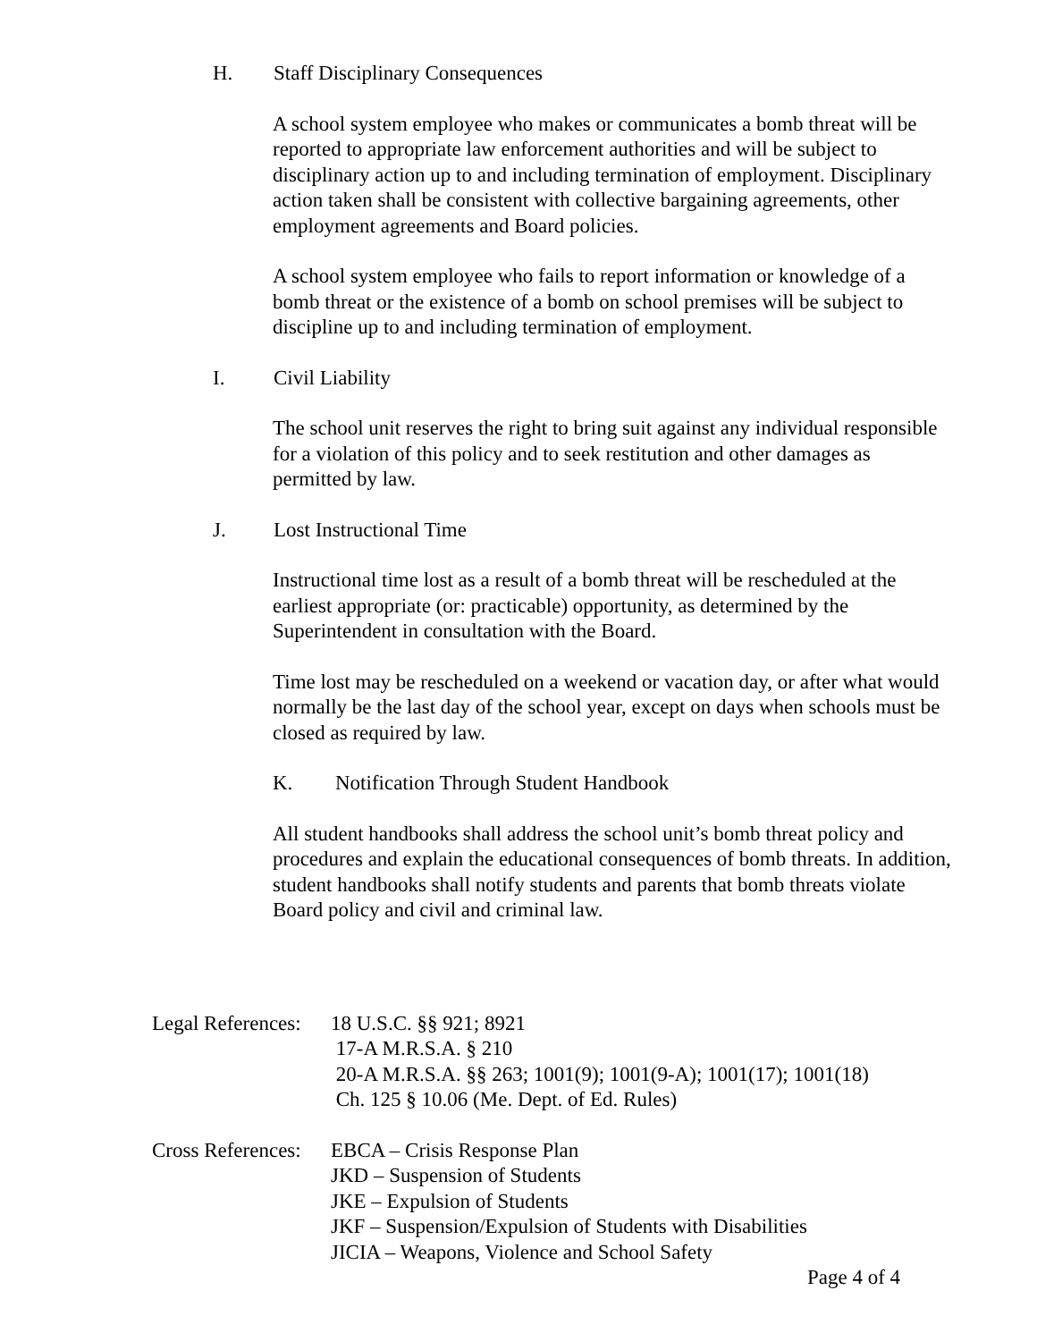H. Staff Disciplinary Consequences
A school system employee who makes or communicates a bomb threat will be reported to appropriate law enforcement authorities and will be subject to disciplinary action up to and including termination of employment. Disciplinary action taken shall be consistent with collective bargaining agreements, other employment agreements and Board policies.
A school system employee who fails to report information or knowledge of a bomb threat or the existence of a bomb on school premises will be subject to discipline up to and including termination of employment.
I. Civil Liability
The school unit reserves the right to bring suit against any individual responsible for a violation of this policy and to seek restitution and other damages as permitted by law.
J. Lost Instructional Time
Instructional time lost as a result of a bomb threat will be rescheduled at the earliest appropriate (or: practicable) opportunity, as determined by the Superintendent in consultation with the Board.
Time lost may be rescheduled on a weekend or vacation day, or after what would normally be the last day of the school year, except on days when schools must be closed as required by law.
K. Notification Through Student Handbook
All student handbooks shall address the school unit’s bomb threat policy and procedures and explain the educational consequences of bomb threats. In addition, student handbooks shall notify students and parents that bomb threats violate Board policy and civil and criminal law.
Legal References:
18 U.S.C. §§ 921; 8921
17-A M.R.S.A. § 210
20-A M.R.S.A. §§ 263; 1001(9); 1001(9-A); 1001(17); 1001(18)
Ch. 125 § 10.06 (Me. Dept. of Ed. Rules)
Cross References:
EBCA – Crisis Response Plan
JKD – Suspension of Students
JKE – Expulsion of Students
JKF – Suspension/Expulsion of Students with Disabilities
JICIA – Weapons, Violence and School Safety
Page 4 of 4